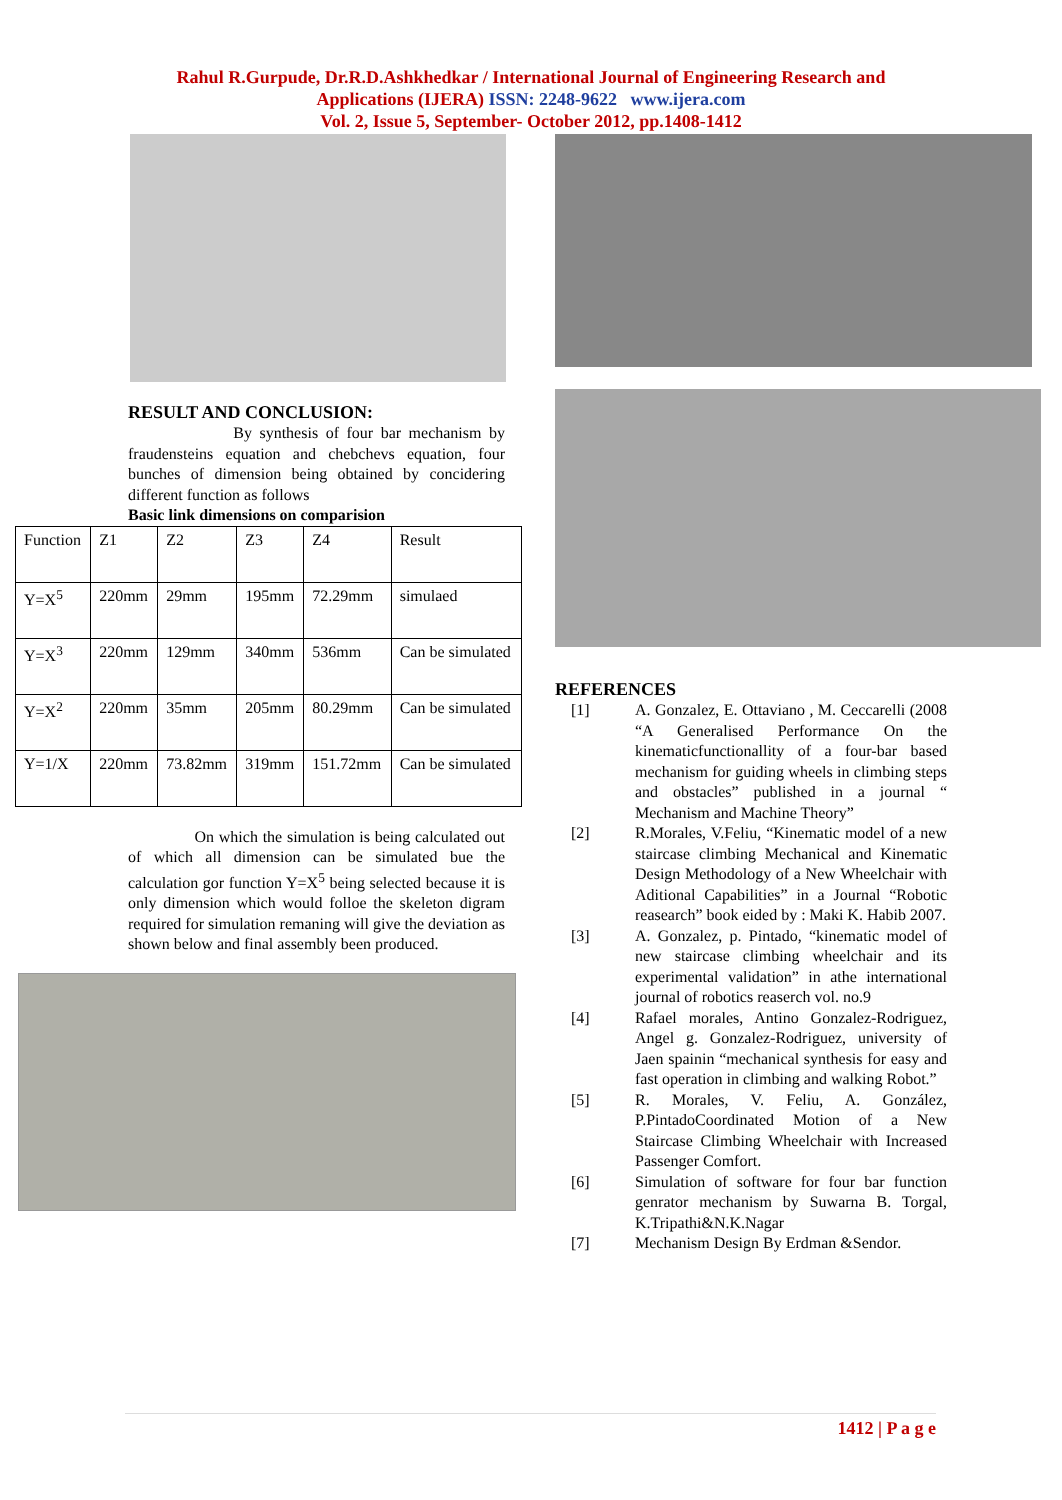Rahul R.Gurpude, Dr.R.D.Ashkhedkar / International Journal of Engineering Research and
Applications (IJERA) ISSN: 2248-9622 www.ijera.com
Vol. 2, Issue 5, September- October 2012, pp.1408-1412
RESULT AND CONCLUSION:
By synthesis of four bar mechanism by fraudensteins equation and chebchevs equation, four bunches of dimension being obtained by concidering different function as follows
Basic link dimensions on comparision
| Function | Z1 | Z2 | Z3 | Z4 | Result |
| Y=X<sup>5</sup> | 220mm | 29mm | 195mm | 72.29mm | simulaed |
| Y=X<sup>3</sup> | 220mm | 129mm | 340mm | 536mm | Can be simulated |
| Y=X<sup>2</sup> | 220mm | 35mm | 205mm | 80.29mm | Can be simulated |
| Y=1/X | 220mm | 73.82mm | 319mm | 151.72mm | Can be simulated |
On which the simulation is being calculated out of which all dimension can be simulated bue the calculation gor function Y=X<sup>5</sup> being selected because it is only dimension which would folloe the skeleton digram required for simulation remaning will give the deviation as shown below and final assembly been produced.
REFERENCES
[1] A. Gonzalez, E. Ottaviano , M. Ceccarelli (2008 “A Generalised Performance On the kinematicfunctionallity of a four-bar based mechanism for guiding wheels in climbing steps and obstacles” published in a journal “ Mechanism and Machine Theory”
[2] R.Morales, V.Feliu, “Kinematic model of a new staircase climbing Mechanical and Kinematic Design Methodology of a New Wheelchair with Aditional Capabilities” in a Journal “Robotic reasearch” book eided by : Maki K. Habib 2007.
[3] A. Gonzalez, p. Pintado, “kinematic model of new staircase climbing wheelchair and its experimental validation” in athe international journal of robotics reaserch vol. no.9
[4] Rafael morales, Antino Gonzalez-Rodriguez, Angel g. Gonzalez-Rodriguez, university of Jaen spainin “mechanical synthesis for easy and fast operation in climbing and walking Robot.”
[5] R. Morales, V. Feliu, A. González, P.PintadoCoordinated Motion of a New Staircase Climbing Wheelchair with Increased Passenger Comfort.
[6] Simulation of software for four bar function genrator mechanism by Suwarna B. Torgal, K.Tripathi&N.K.Nagar
[7] Mechanism Design By Erdman &Sendor.
1412 | P a g e